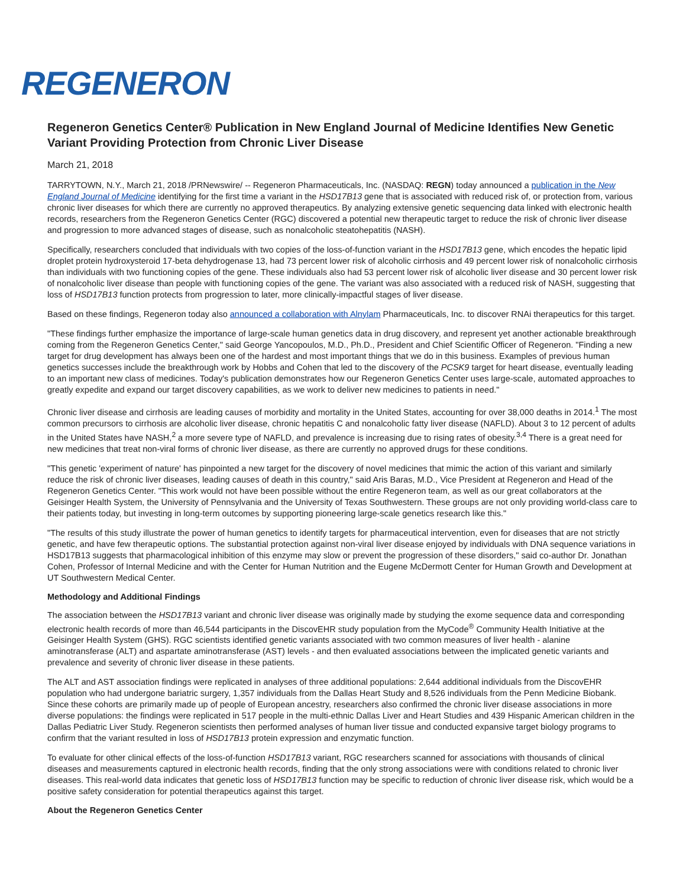REGENERON
Regeneron Genetics Center® Publication in New England Journal of Medicine Identifies New Genetic Variant Providing Protection from Chronic Liver Disease
March 21, 2018
TARRYTOWN, N.Y., March 21, 2018 /PRNewswire/ -- Regeneron Pharmaceuticals, Inc. (NASDAQ: REGN) today announced a publication in the New England Journal of Medicine identifying for the first time a variant in the HSD17B13 gene that is associated with reduced risk of, or protection from, various chronic liver diseases for which there are currently no approved therapeutics. By analyzing extensive genetic sequencing data linked with electronic health records, researchers from the Regeneron Genetics Center (RGC) discovered a potential new therapeutic target to reduce the risk of chronic liver disease and progression to more advanced stages of disease, such as nonalcoholic steatohepatitis (NASH).
Specifically, researchers concluded that individuals with two copies of the loss-of-function variant in the HSD17B13 gene, which encodes the hepatic lipid droplet protein hydroxysteroid 17-beta dehydrogenase 13, had 73 percent lower risk of alcoholic cirrhosis and 49 percent lower risk of nonalcoholic cirrhosis than individuals with two functioning copies of the gene. These individuals also had 53 percent lower risk of alcoholic liver disease and 30 percent lower risk of nonalcoholic liver disease than people with functioning copies of the gene. The variant was also associated with a reduced risk of NASH, suggesting that loss of HSD17B13 function protects from progression to later, more clinically-impactful stages of liver disease.
Based on these findings, Regeneron today also announced a collaboration with Alnylam Pharmaceuticals, Inc. to discover RNAi therapeutics for this target.
"These findings further emphasize the importance of large-scale human genetics data in drug discovery, and represent yet another actionable breakthrough coming from the Regeneron Genetics Center," said George Yancopoulos, M.D., Ph.D., President and Chief Scientific Officer of Regeneron. "Finding a new target for drug development has always been one of the hardest and most important things that we do in this business. Examples of previous human genetics successes include the breakthrough work by Hobbs and Cohen that led to the discovery of the PCSK9 target for heart disease, eventually leading to an important new class of medicines. Today's publication demonstrates how our Regeneron Genetics Center uses large-scale, automated approaches to greatly expedite and expand our target discovery capabilities, as we work to deliver new medicines to patients in need."
Chronic liver disease and cirrhosis are leading causes of morbidity and mortality in the United States, accounting for over 38,000 deaths in 2014.<sup>1</sup> The most common precursors to cirrhosis are alcoholic liver disease, chronic hepatitis C and nonalcoholic fatty liver disease (NAFLD). About 3 to 12 percent of adults in the United States have NASH,<sup>2</sup> a more severe type of NAFLD, and prevalence is increasing due to rising rates of obesity.<sup>3,4</sup> There is a great need for new medicines that treat non-viral forms of chronic liver disease, as there are currently no approved drugs for these conditions.
"This genetic 'experiment of nature' has pinpointed a new target for the discovery of novel medicines that mimic the action of this variant and similarly reduce the risk of chronic liver diseases, leading causes of death in this country," said Aris Baras, M.D., Vice President at Regeneron and Head of the Regeneron Genetics Center. "This work would not have been possible without the entire Regeneron team, as well as our great collaborators at the Geisinger Health System, the University of Pennsylvania and the University of Texas Southwestern. These groups are not only providing world-class care to their patients today, but investing in long-term outcomes by supporting pioneering large-scale genetics research like this."
"The results of this study illustrate the power of human genetics to identify targets for pharmaceutical intervention, even for diseases that are not strictly genetic, and have few therapeutic options. The substantial protection against non-viral liver disease enjoyed by individuals with DNA sequence variations in HSD17B13 suggests that pharmacological inhibition of this enzyme may slow or prevent the progression of these disorders," said co-author Dr. Jonathan Cohen, Professor of Internal Medicine and with the Center for Human Nutrition and the Eugene McDermott Center for Human Growth and Development at UT Southwestern Medical Center.
Methodology and Additional Findings
The association between the HSD17B13 variant and chronic liver disease was originally made by studying the exome sequence data and corresponding electronic health records of more than 46,544 participants in the DiscovEHR study population from the MyCode<sup>®</sup> Community Health Initiative at the Geisinger Health System (GHS). RGC scientists identified genetic variants associated with two common measures of liver health - alanine aminotransferase (ALT) and aspartate aminotransferase (AST) levels - and then evaluated associations between the implicated genetic variants and prevalence and severity of chronic liver disease in these patients.
The ALT and AST association findings were replicated in analyses of three additional populations: 2,644 additional individuals from the DiscovEHR population who had undergone bariatric surgery, 1,357 individuals from the Dallas Heart Study and 8,526 individuals from the Penn Medicine Biobank. Since these cohorts are primarily made up of people of European ancestry, researchers also confirmed the chronic liver disease associations in more diverse populations: the findings were replicated in 517 people in the multi-ethnic Dallas Liver and Heart Studies and 439 Hispanic American children in the Dallas Pediatric Liver Study. Regeneron scientists then performed analyses of human liver tissue and conducted expansive target biology programs to confirm that the variant resulted in loss of HSD17B13 protein expression and enzymatic function.
To evaluate for other clinical effects of the loss-of-function HSD17B13 variant, RGC researchers scanned for associations with thousands of clinical diseases and measurements captured in electronic health records, finding that the only strong associations were with conditions related to chronic liver diseases. This real-world data indicates that genetic loss of HSD17B13 function may be specific to reduction of chronic liver disease risk, which would be a positive safety consideration for potential therapeutics against this target.
About the Regeneron Genetics Center